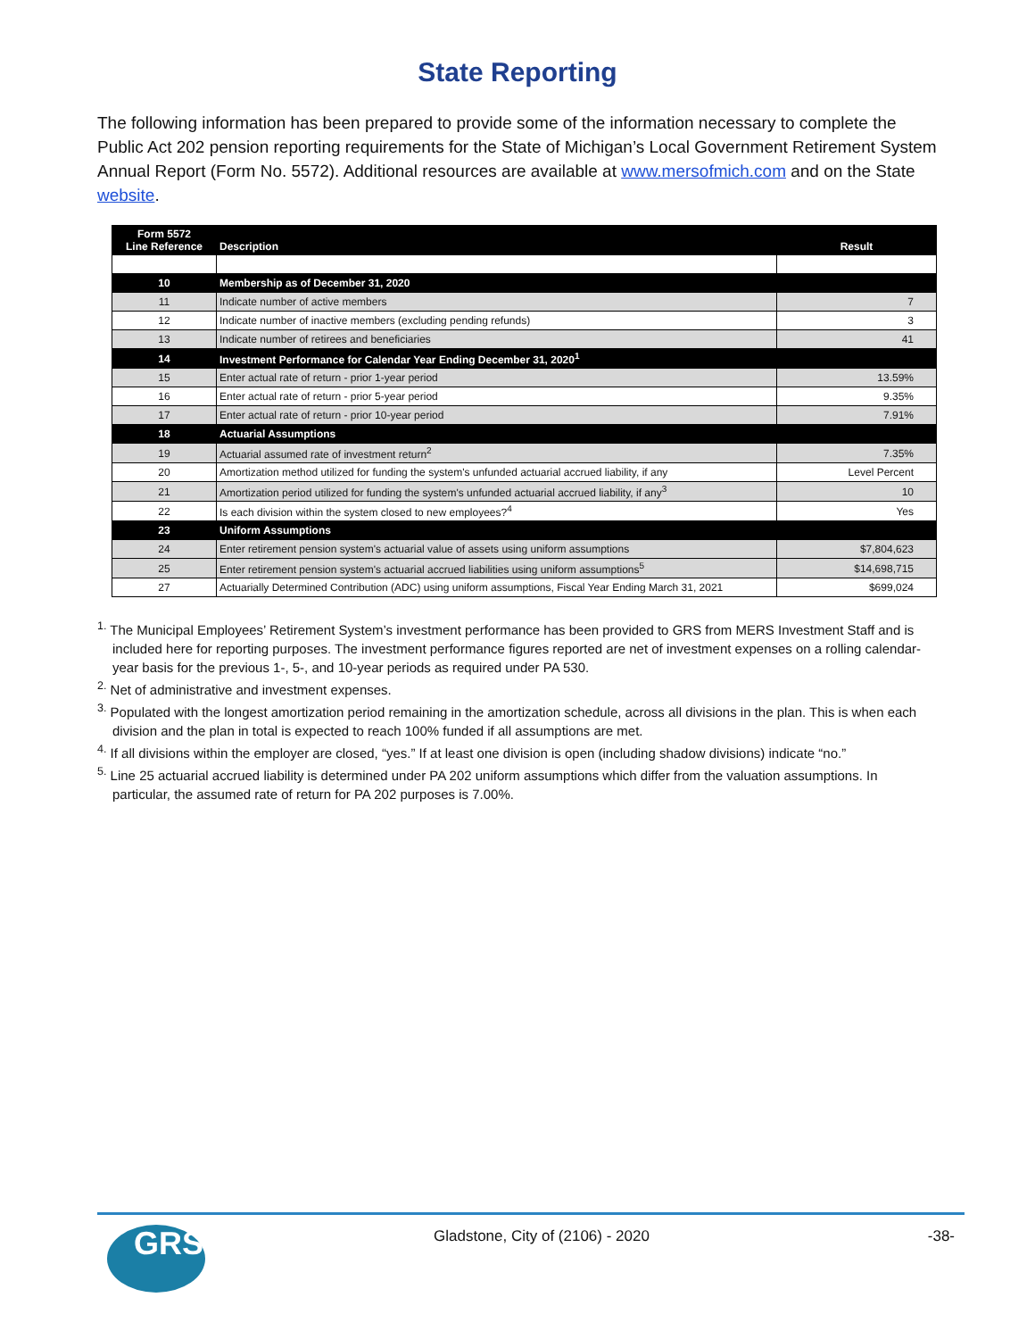State Reporting
The following information has been prepared to provide some of the information necessary to complete the Public Act 202 pension reporting requirements for the State of Michigan’s Local Government Retirement System Annual Report (Form No. 5572). Additional resources are available at www.mersofmich.com and on the State website.
| Form 5572 Line Reference | Description | Result |
| --- | --- | --- |
| 10 | Membership as of December 31, 2020 | |
| 11 | Indicate number of active members | 7 |
| 12 | Indicate number of inactive members (excluding pending refunds) | 3 |
| 13 | Indicate number of retirees and beneficiaries | 41 |
| 14 | Investment Performance for Calendar Year Ending December 31, 2020<sup>1</sup> | |
| 15 | Enter actual rate of return - prior 1-year period | 13.59% |
| 16 | Enter actual rate of return - prior 5-year period | 9.35% |
| 17 | Enter actual rate of return - prior 10-year period | 7.91% |
| 18 | Actuarial Assumptions | |
| 19 | Actuarial assumed rate of investment return<sup>2</sup> | 7.35% |
| 20 | Amortization method utilized for funding the system's unfunded actuarial accrued liability, if any | Level Percent |
| 21 | Amortization period utilized for funding the system's unfunded actuarial accrued liability, if any<sup>3</sup> | 10 |
| 22 | Is each division within the system closed to new employees?<sup>4</sup> | Yes |
| 23 | Uniform Assumptions | |
| 24 | Enter retirement pension system's actuarial value of assets using uniform assumptions | $7,804,623 |
| 25 | Enter retirement pension system's actuarial accrued liabilities using uniform assumptions<sup>5</sup> | $14,698,715 |
| 27 | Actuarially Determined Contribution (ADC) using uniform assumptions, Fiscal Year Ending March 31, 2021 | $699,024 |
<sup>1.</sup> The Municipal Employees’ Retirement System’s investment performance has been provided to GRS from MERS Investment Staff and is included here for reporting purposes. The investment performance figures reported are net of investment expenses on a rolling calendar-year basis for the previous 1-, 5-, and 10-year periods as required under PA 530.
<sup>2.</sup> Net of administrative and investment expenses.
<sup>3.</sup> Populated with the longest amortization period remaining in the amortization schedule, across all divisions in the plan. This is when each division and the plan in total is expected to reach 100% funded if all assumptions are met.
<sup>4.</sup> If all divisions within the employer are closed, “yes.” If at least one division is open (including shadow divisions) indicate “no.”
<sup>5.</sup> Line 25 actuarial accrued liability is determined under PA 202 uniform assumptions which differ from the valuation assumptions. In particular, the assumed rate of return for PA 202 purposes is 7.00%.
GRS
Gladstone, City of (2106) - 2020
-38-